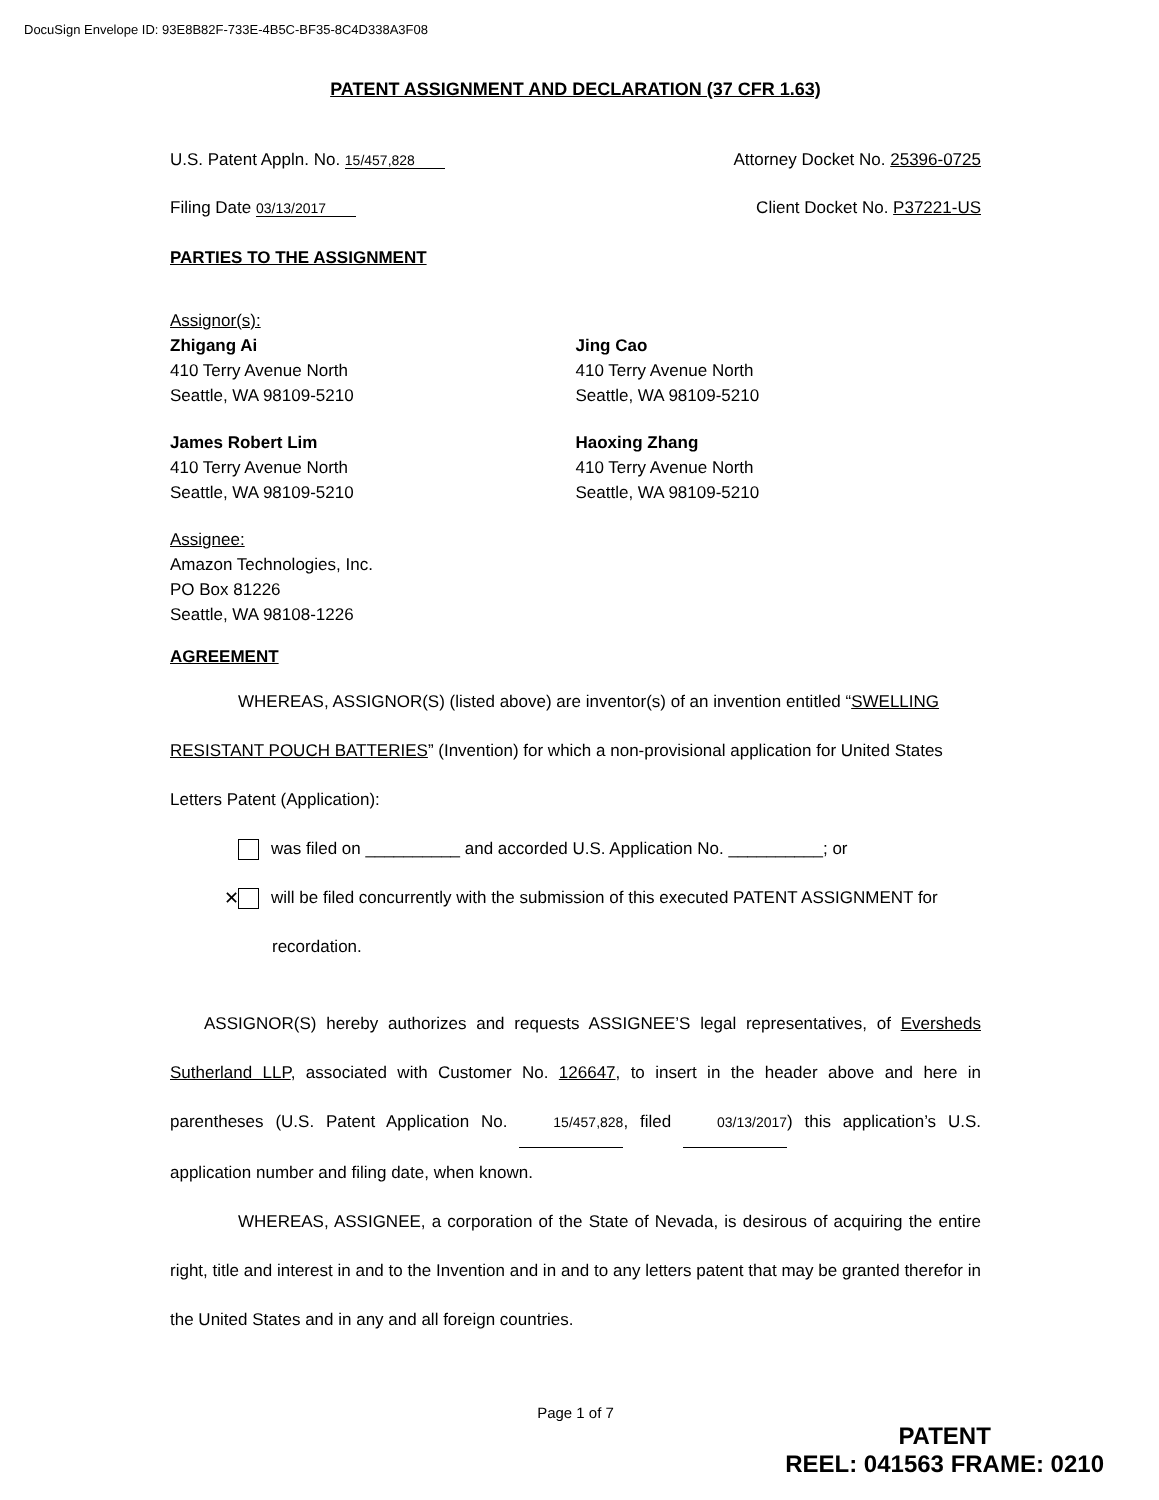DocuSign Envelope ID: 93E8B82F-733E-4B5C-BF35-8C4D338A3F08
PATENT ASSIGNMENT AND DECLARATION (37 CFR 1.63)
U.S. Patent Appln. No. 15/457,828 Attorney Docket No. 25396-0725
Filing Date 03/13/2017 Client Docket No. P37221-US
PARTIES TO THE ASSIGNMENT
Assignor(s):
Zhigang Ai
410 Terry Avenue North
Seattle, WA 98109-5210
Jing Cao
410 Terry Avenue North
Seattle, WA 98109-5210
James Robert Lim
410 Terry Avenue North
Seattle, WA 98109-5210
Haoxing Zhang
410 Terry Avenue North
Seattle, WA 98109-5210
Assignee:
Amazon Technologies, Inc.
PO Box 81226
Seattle, WA 98108-1226
AGREEMENT
WHEREAS, ASSIGNOR(S) (listed above) are inventor(s) of an invention entitled “SWELLING RESISTANT POUCH BATTERIES” (Invention) for which a non-provisional application for United States Letters Patent (Application):
was filed on __________ and accorded U.S. Application No. __________; or
✕ will be filed concurrently with the submission of this executed PATENT ASSIGNMENT for recordation.
ASSIGNOR(S) hereby authorizes and requests ASSIGNEE’S legal representatives, of Eversheds Sutherland LLP, associated with Customer No. 126647, to insert in the header above and here in parentheses (U.S. Patent Application No. 15/457,828, filed 03/13/2017) this application’s U.S. application number and filing date, when known.
WHEREAS, ASSIGNEE, a corporation of the State of Nevada, is desirous of acquiring the entire right, title and interest in and to the Invention and in and to any letters patent that may be granted therefor in the United States and in any and all foreign countries.
Page 1 of 7
PATENT
REEL: 041563 FRAME: 0210